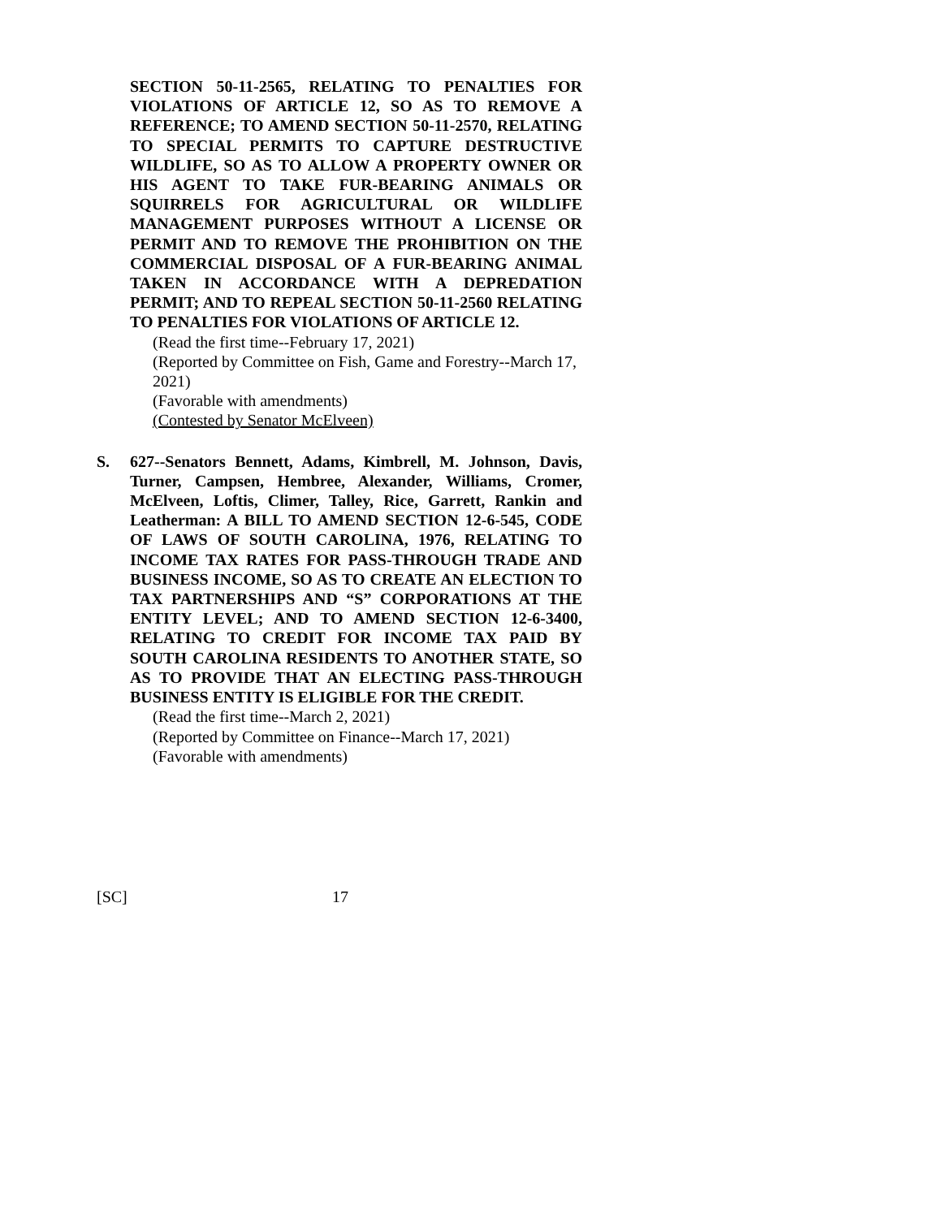SECTION 50-11-2565, RELATING TO PENALTIES FOR VIOLATIONS OF ARTICLE 12, SO AS TO REMOVE A REFERENCE; TO AMEND SECTION 50-11-2570, RELATING TO SPECIAL PERMITS TO CAPTURE DESTRUCTIVE WILDLIFE, SO AS TO ALLOW A PROPERTY OWNER OR HIS AGENT TO TAKE FUR-BEARING ANIMALS OR SQUIRRELS FOR AGRICULTURAL OR WILDLIFE MANAGEMENT PURPOSES WITHOUT A LICENSE OR PERMIT AND TO REMOVE THE PROHIBITION ON THE COMMERCIAL DISPOSAL OF A FUR-BEARING ANIMAL TAKEN IN ACCORDANCE WITH A DEPREDATION PERMIT; AND TO REPEAL SECTION 50-11-2560 RELATING TO PENALTIES FOR VIOLATIONS OF ARTICLE 12.
(Read the first time--February 17, 2021)
(Reported by Committee on Fish, Game and Forestry--March 17, 2021)
(Favorable with amendments)
(Contested by Senator McElveen)
S. 627--Senators Bennett, Adams, Kimbrell, M. Johnson, Davis, Turner, Campsen, Hembree, Alexander, Williams, Cromer, McElveen, Loftis, Climer, Talley, Rice, Garrett, Rankin and Leatherman: A BILL TO AMEND SECTION 12-6-545, CODE OF LAWS OF SOUTH CAROLINA, 1976, RELATING TO INCOME TAX RATES FOR PASS-THROUGH TRADE AND BUSINESS INCOME, SO AS TO CREATE AN ELECTION TO TAX PARTNERSHIPS AND “S” CORPORATIONS AT THE ENTITY LEVEL; AND TO AMEND SECTION 12-6-3400, RELATING TO CREDIT FOR INCOME TAX PAID BY SOUTH CAROLINA RESIDENTS TO ANOTHER STATE, SO AS TO PROVIDE THAT AN ELECTING PASS-THROUGH BUSINESS ENTITY IS ELIGIBLE FOR THE CREDIT.
(Read the first time--March 2, 2021)
(Reported by Committee on Finance--March 17, 2021)
(Favorable with amendments)
[SC] 17